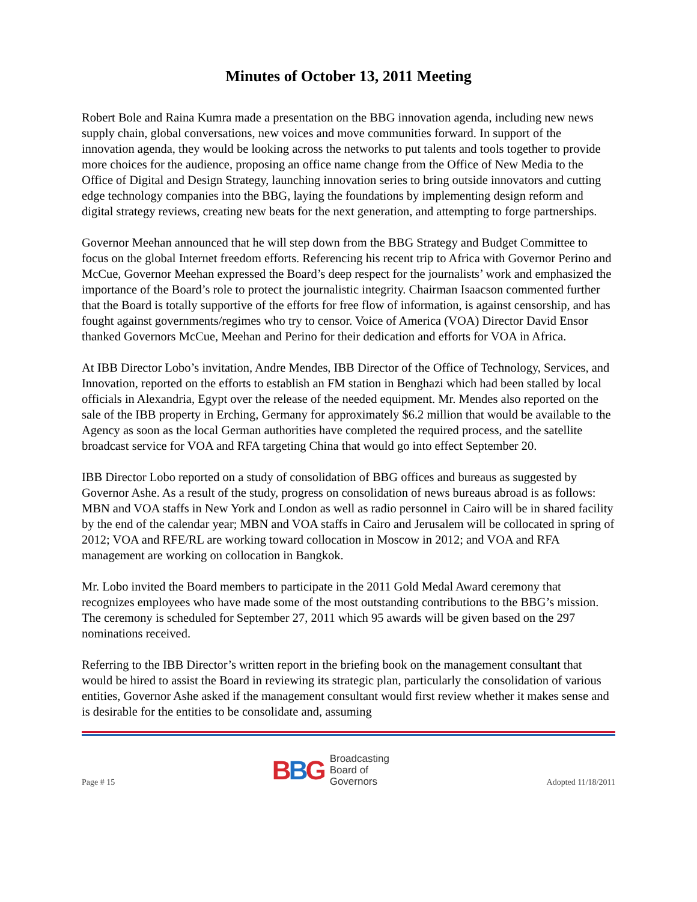Minutes of October 13, 2011 Meeting
Robert Bole and Raina Kumra made a presentation on the BBG innovation agenda, including new news supply chain, global conversations, new voices and move communities forward. In support of the innovation agenda, they would be looking across the networks to put talents and tools together to provide more choices for the audience, proposing an office name change from the Office of New Media to the Office of Digital and Design Strategy, launching innovation series to bring outside innovators and cutting edge technology companies into the BBG, laying the foundations by implementing design reform and digital strategy reviews, creating new beats for the next generation, and attempting to forge partnerships.
Governor Meehan announced that he will step down from the BBG Strategy and Budget Committee to focus on the global Internet freedom efforts. Referencing his recent trip to Africa with Governor Perino and McCue, Governor Meehan expressed the Board’s deep respect for the journalists’ work and emphasized the importance of the Board’s role to protect the journalistic integrity. Chairman Isaacson commented further that the Board is totally supportive of the efforts for free flow of information, is against censorship, and has fought against governments/regimes who try to censor. Voice of America (VOA) Director David Ensor thanked Governors McCue, Meehan and Perino for their dedication and efforts for VOA in Africa.
At IBB Director Lobo’s invitation, Andre Mendes, IBB Director of the Office of Technology, Services, and Innovation, reported on the efforts to establish an FM station in Benghazi which had been stalled by local officials in Alexandria, Egypt over the release of the needed equipment. Mr. Mendes also reported on the sale of the IBB property in Erching, Germany for approximately $6.2 million that would be available to the Agency as soon as the local German authorities have completed the required process, and the satellite broadcast service for VOA and RFA targeting China that would go into effect September 20.
IBB Director Lobo reported on a study of consolidation of BBG offices and bureaus as suggested by Governor Ashe. As a result of the study, progress on consolidation of news bureaus abroad is as follows: MBN and VOA staffs in New York and London as well as radio personnel in Cairo will be in shared facility by the end of the calendar year; MBN and VOA staffs in Cairo and Jerusalem will be collocated in spring of 2012; VOA and RFE/RL are working toward collocation in Moscow in 2012; and VOA and RFA management are working on collocation in Bangkok.
Mr. Lobo invited the Board members to participate in the 2011 Gold Medal Award ceremony that recognizes employees who have made some of the most outstanding contributions to the BBG’s mission. The ceremony is scheduled for September 27, 2011 which 95 awards will be given based on the 297 nominations received.
Referring to the IBB Director’s written report in the briefing book on the management consultant that would be hired to assist the Board in reviewing its strategic plan, particularly the consolidation of various entities, Governor Ashe asked if the management consultant would first review whether it makes sense and is desirable for the entities to be consolidate and, assuming
Page # 15
BBG
Broadcasting
Board of
Governors
Adopted 11/18/2011